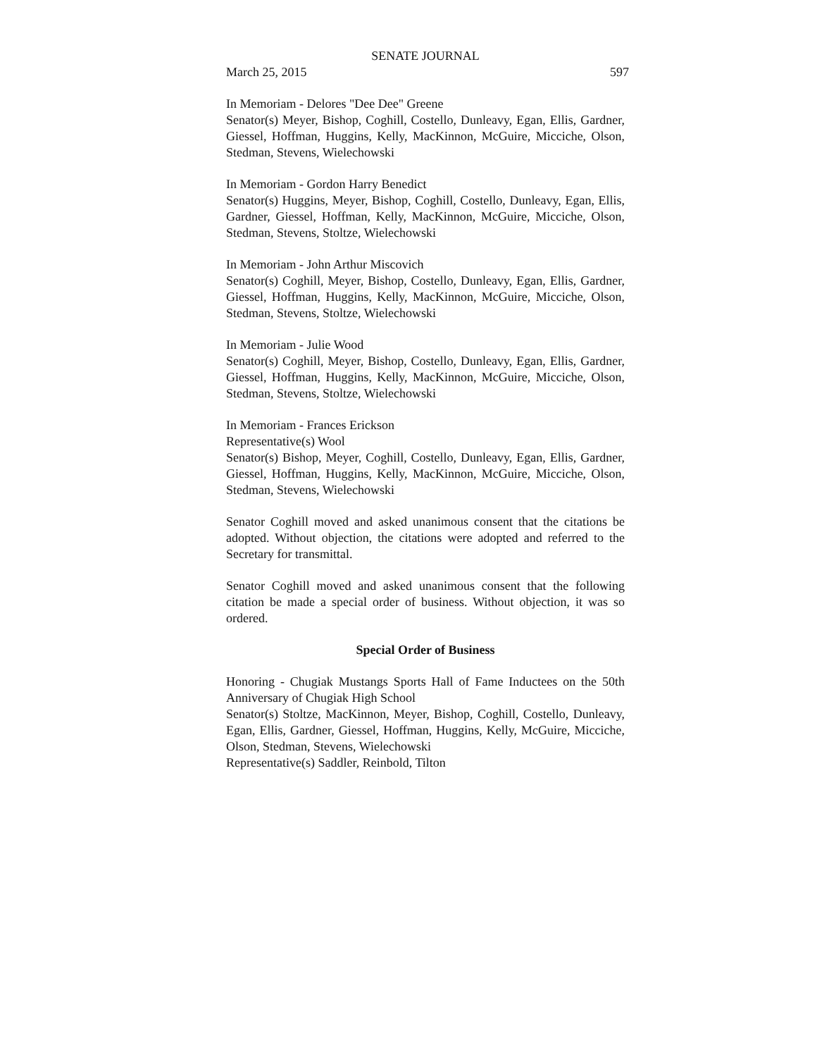SENATE JOURNAL
March 25, 2015 597
In Memoriam - Delores "Dee Dee" Greene
Senator(s) Meyer, Bishop, Coghill, Costello, Dunleavy, Egan, Ellis, Gardner, Giessel, Hoffman, Huggins, Kelly, MacKinnon, McGuire, Micciche, Olson, Stedman, Stevens, Wielechowski
In Memoriam - Gordon Harry Benedict
Senator(s) Huggins, Meyer, Bishop, Coghill, Costello, Dunleavy, Egan, Ellis, Gardner, Giessel, Hoffman, Kelly, MacKinnon, McGuire, Micciche, Olson, Stedman, Stevens, Stoltze, Wielechowski
In Memoriam - John Arthur Miscovich
Senator(s) Coghill, Meyer, Bishop, Costello, Dunleavy, Egan, Ellis, Gardner, Giessel, Hoffman, Huggins, Kelly, MacKinnon, McGuire, Micciche, Olson, Stedman, Stevens, Stoltze, Wielechowski
In Memoriam - Julie Wood
Senator(s) Coghill, Meyer, Bishop, Costello, Dunleavy, Egan, Ellis, Gardner, Giessel, Hoffman, Huggins, Kelly, MacKinnon, McGuire, Micciche, Olson, Stedman, Stevens, Stoltze, Wielechowski
In Memoriam - Frances Erickson
Representative(s) Wool
Senator(s) Bishop, Meyer, Coghill, Costello, Dunleavy, Egan, Ellis, Gardner, Giessel, Hoffman, Huggins, Kelly, MacKinnon, McGuire, Micciche, Olson, Stedman, Stevens, Wielechowski
Senator Coghill moved and asked unanimous consent that the citations be adopted. Without objection, the citations were adopted and referred to the Secretary for transmittal.
Senator Coghill moved and asked unanimous consent that the following citation be made a special order of business. Without objection, it was so ordered.
Special Order of Business
Honoring - Chugiak Mustangs Sports Hall of Fame Inductees on the 50th Anniversary of Chugiak High School
Senator(s) Stoltze, MacKinnon, Meyer, Bishop, Coghill, Costello, Dunleavy, Egan, Ellis, Gardner, Giessel, Hoffman, Huggins, Kelly, McGuire, Micciche, Olson, Stedman, Stevens, Wielechowski
Representative(s) Saddler, Reinbold, Tilton